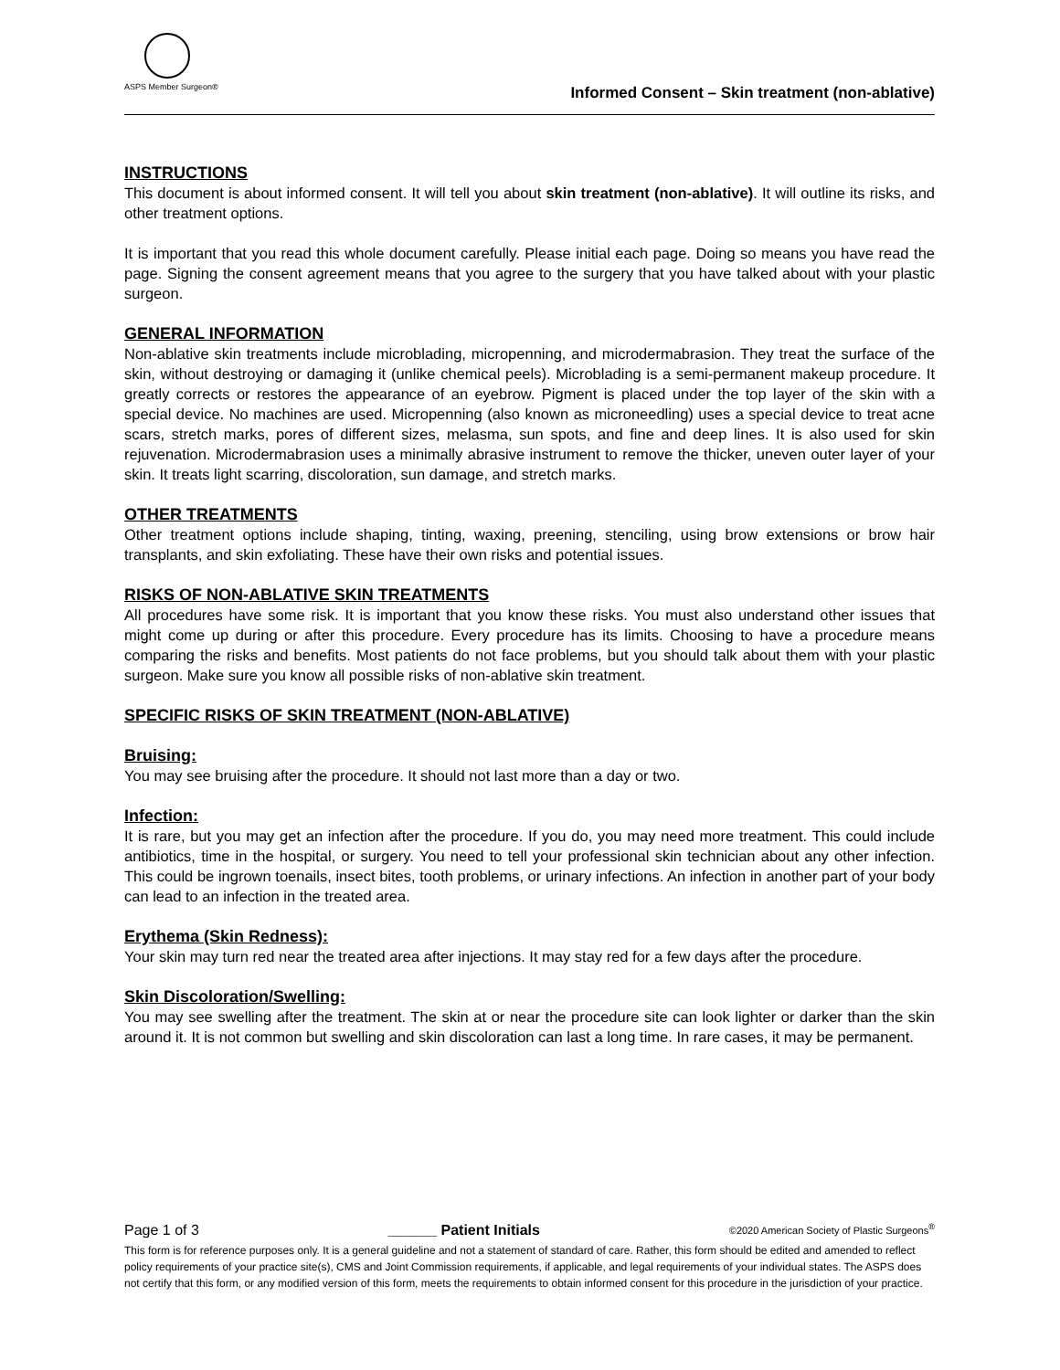ASPS Member Surgeon®
Informed Consent – Skin treatment (non-ablative)
INSTRUCTIONS
This document is about informed consent. It will tell you about skin treatment (non-ablative). It will outline its risks, and other treatment options.
It is important that you read this whole document carefully. Please initial each page. Doing so means you have read the page. Signing the consent agreement means that you agree to the surgery that you have talked about with your plastic surgeon.
GENERAL INFORMATION
Non-ablative skin treatments include microblading, micropenning, and microdermabrasion. They treat the surface of the skin, without destroying or damaging it (unlike chemical peels). Microblading is a semi-permanent makeup procedure. It greatly corrects or restores the appearance of an eyebrow. Pigment is placed under the top layer of the skin with a special device. No machines are used. Micropenning (also known as microneedling) uses a special device to treat acne scars, stretch marks, pores of different sizes, melasma, sun spots, and fine and deep lines. It is also used for skin rejuvenation. Microdermabrasion uses a minimally abrasive instrument to remove the thicker, uneven outer layer of your skin. It treats light scarring, discoloration, sun damage, and stretch marks.
OTHER TREATMENTS
Other treatment options include shaping, tinting, waxing, preening, stenciling, using brow extensions or brow hair transplants, and skin exfoliating. These have their own risks and potential issues.
RISKS OF NON-ABLATIVE SKIN TREATMENTS
All procedures have some risk. It is important that you know these risks. You must also understand other issues that might come up during or after this procedure. Every procedure has its limits. Choosing to have a procedure means comparing the risks and benefits. Most patients do not face problems, but you should talk about them with your plastic surgeon. Make sure you know all possible risks of non-ablative skin treatment.
SPECIFIC RISKS OF SKIN TREATMENT (NON-ABLATIVE)
Bruising:
You may see bruising after the procedure. It should not last more than a day or two.
Infection:
It is rare, but you may get an infection after the procedure. If you do, you may need more treatment. This could include antibiotics, time in the hospital, or surgery. You need to tell your professional skin technician about any other infection. This could be ingrown toenails, insect bites, tooth problems, or urinary infections. An infection in another part of your body can lead to an infection in the treated area.
Erythema (Skin Redness):
Your skin may turn red near the treated area after injections. It may stay red for a few days after the procedure.
Skin Discoloration/Swelling:
You may see swelling after the treatment. The skin at or near the procedure site can look lighter or darker than the skin around it. It is not common but swelling and skin discoloration can last a long time. In rare cases, it may be permanent.
Page 1 of 3 ______ Patient Initials ©2020 American Society of Plastic Surgeons<sup>®</sup>
This form is for reference purposes only. It is a general guideline and not a statement of standard of care. Rather, this form should be edited and amended to reflect policy requirements of your practice site(s), CMS and Joint Commission requirements, if applicable, and legal requirements of your individual states. The ASPS does not certify that this form, or any modified version of this form, meets the requirements to obtain informed consent for this procedure in the jurisdiction of your practice.